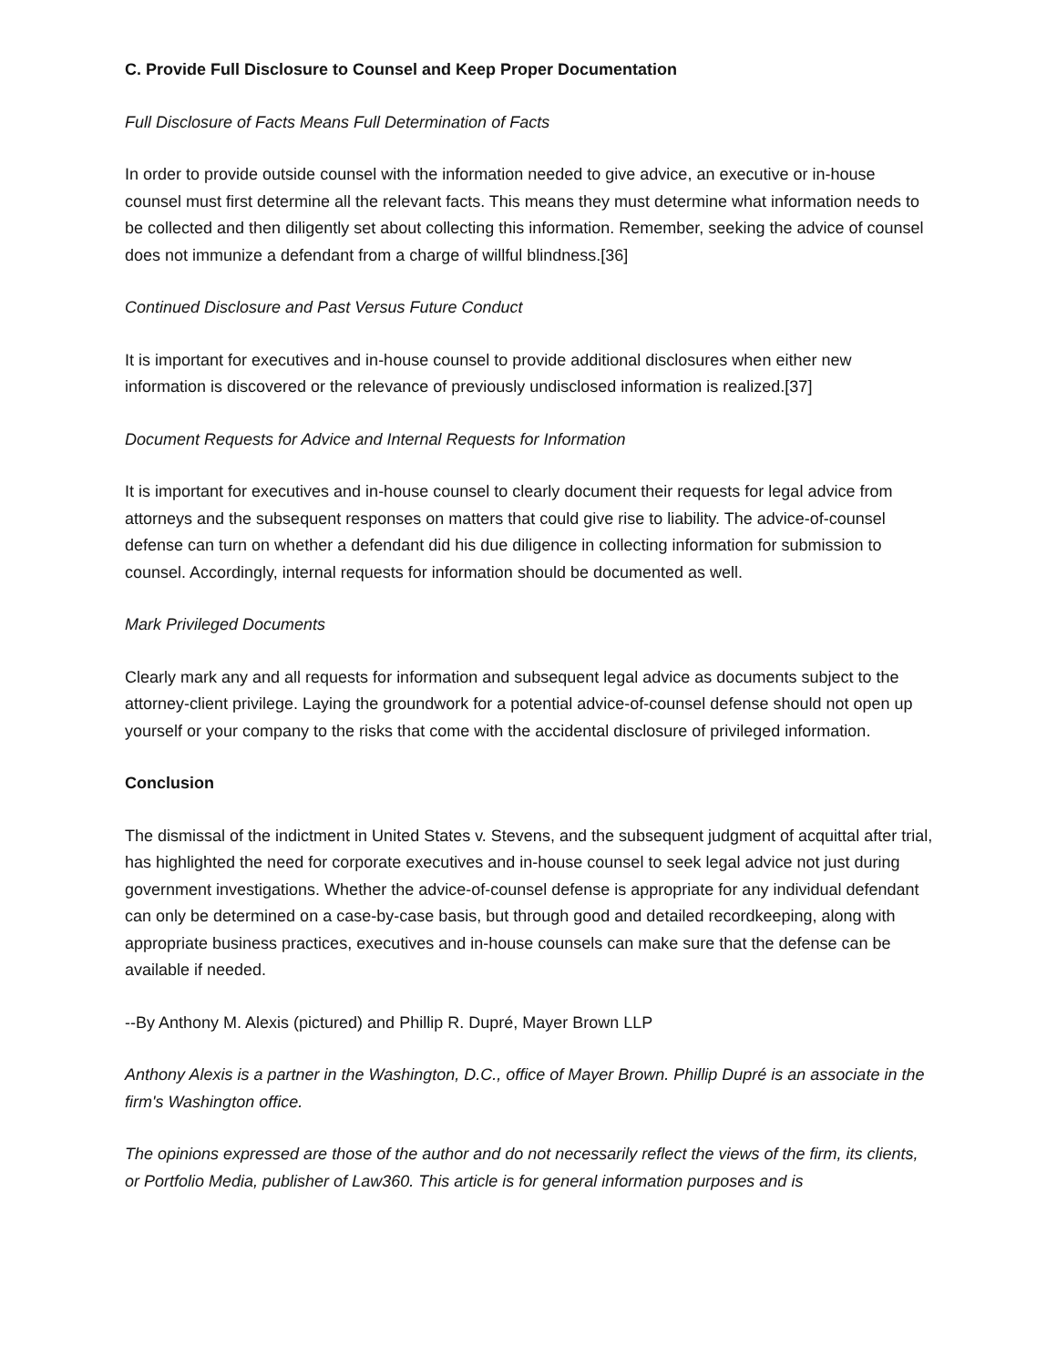C. Provide Full Disclosure to Counsel and Keep Proper Documentation
Full Disclosure of Facts Means Full Determination of Facts
In order to provide outside counsel with the information needed to give advice, an executive or in-house counsel must first determine all the relevant facts. This means they must determine what information needs to be collected and then diligently set about collecting this information. Remember, seeking the advice of counsel does not immunize a defendant from a charge of willful blindness.[36]
Continued Disclosure and Past Versus Future Conduct
It is important for executives and in-house counsel to provide additional disclosures when either new information is discovered or the relevance of previously undisclosed information is realized.[37]
Document Requests for Advice and Internal Requests for Information
It is important for executives and in-house counsel to clearly document their requests for legal advice from attorneys and the subsequent responses on matters that could give rise to liability. The advice-of-counsel defense can turn on whether a defendant did his due diligence in collecting information for submission to counsel. Accordingly, internal requests for information should be documented as well.
Mark Privileged Documents
Clearly mark any and all requests for information and subsequent legal advice as documents subject to the attorney-client privilege. Laying the groundwork for a potential advice-of-counsel defense should not open up yourself or your company to the risks that come with the accidental disclosure of privileged information.
Conclusion
The dismissal of the indictment in United States v. Stevens, and the subsequent judgment of acquittal after trial, has highlighted the need for corporate executives and in-house counsel to seek legal advice not just during government investigations. Whether the advice-of-counsel defense is appropriate for any individual defendant can only be determined on a case-by-case basis, but through good and detailed recordkeeping, along with appropriate business practices, executives and in-house counsels can make sure that the defense can be available if needed.
--By Anthony M. Alexis (pictured) and Phillip R. Dupré, Mayer Brown LLP
Anthony Alexis is a partner in the Washington, D.C., office of Mayer Brown. Phillip Dupré is an associate in the firm's Washington office.
The opinions expressed are those of the author and do not necessarily reflect the views of the firm, its clients, or Portfolio Media, publisher of Law360. This article is for general information purposes and is